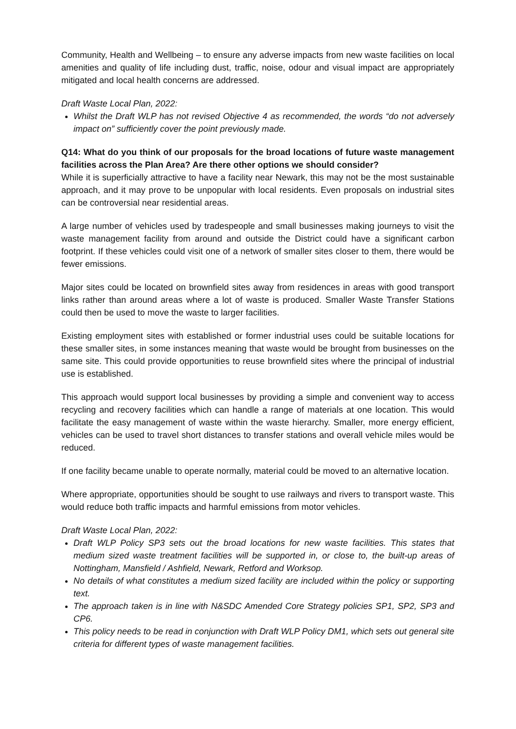Community, Health and Wellbeing – to ensure any adverse impacts from new waste facilities on local amenities and quality of life including dust, traffic, noise, odour and visual impact are appropriately mitigated and local health concerns are addressed.
Draft Waste Local Plan, 2022:
Whilst the Draft WLP has not revised Objective 4 as recommended, the words “do not adversely impact on” sufficiently cover the point previously made.
Q14: What do you think of our proposals for the broad locations of future waste management facilities across the Plan Area? Are there other options we should consider?
While it is superficially attractive to have a facility near Newark, this may not be the most sustainable approach, and it may prove to be unpopular with local residents. Even proposals on industrial sites can be controversial near residential areas.
A large number of vehicles used by tradespeople and small businesses making journeys to visit the waste management facility from around and outside the District could have a significant carbon footprint. If these vehicles could visit one of a network of smaller sites closer to them, there would be fewer emissions.
Major sites could be located on brownfield sites away from residences in areas with good transport links rather than around areas where a lot of waste is produced. Smaller Waste Transfer Stations could then be used to move the waste to larger facilities.
Existing employment sites with established or former industrial uses could be suitable locations for these smaller sites, in some instances meaning that waste would be brought from businesses on the same site. This could provide opportunities to reuse brownfield sites where the principal of industrial use is established.
This approach would support local businesses by providing a simple and convenient way to access recycling and recovery facilities which can handle a range of materials at one location. This would facilitate the easy management of waste within the waste hierarchy. Smaller, more energy efficient, vehicles can be used to travel short distances to transfer stations and overall vehicle miles would be reduced.
If one facility became unable to operate normally, material could be moved to an alternative location.
Where appropriate, opportunities should be sought to use railways and rivers to transport waste. This would reduce both traffic impacts and harmful emissions from motor vehicles.
Draft Waste Local Plan, 2022:
Draft WLP Policy SP3 sets out the broad locations for new waste facilities. This states that medium sized waste treatment facilities will be supported in, or close to, the built-up areas of Nottingham, Mansfield / Ashfield, Newark, Retford and Worksop.
No details of what constitutes a medium sized facility are included within the policy or supporting text.
The approach taken is in line with N&SDC Amended Core Strategy policies SP1, SP2, SP3 and CP6.
This policy needs to be read in conjunction with Draft WLP Policy DM1, which sets out general site criteria for different types of waste management facilities.